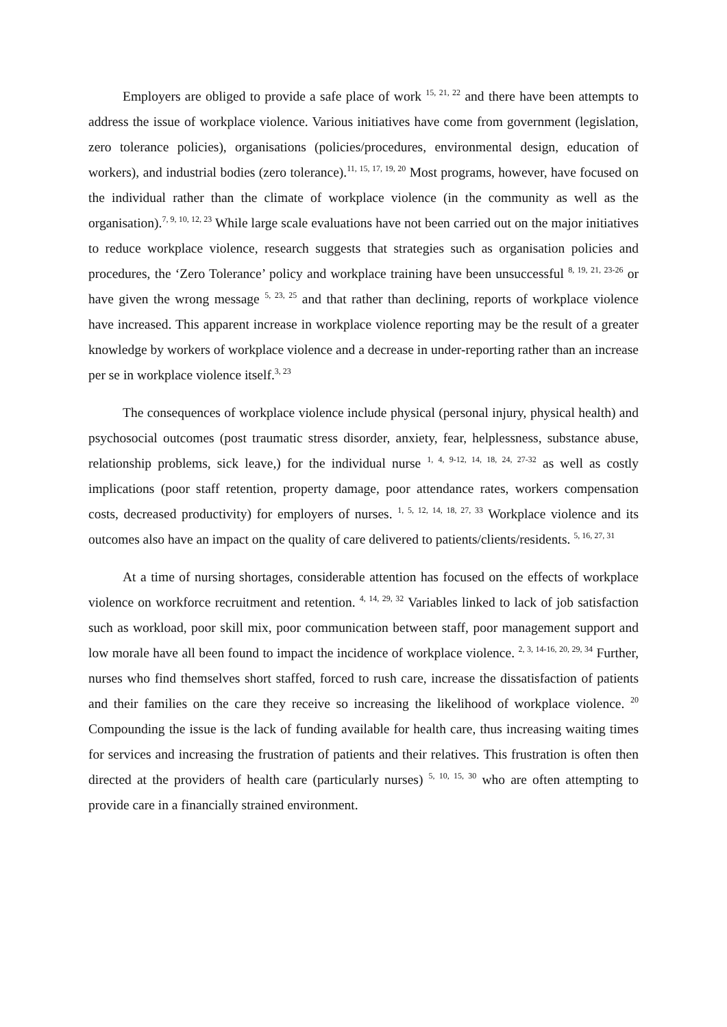Employers are obliged to provide a safe place of work <sup>15, 21, 22</sup> and there have been attempts to address the issue of workplace violence. Various initiatives have come from government (legislation, zero tolerance policies), organisations (policies/procedures, environmental design, education of workers), and industrial bodies (zero tolerance).<sup>11, 15, 17, 19, 20</sup> Most programs, however, have focused on the individual rather than the climate of workplace violence (in the community as well as the organisation).<sup>7, 9, 10, 12, 23</sup> While large scale evaluations have not been carried out on the major initiatives to reduce workplace violence, research suggests that strategies such as organisation policies and procedures, the ‘Zero Tolerance’ policy and workplace training have been unsuccessful <sup>8, 19, 21, 23-26</sup> or have given the wrong message <sup>5, 23, 25</sup> and that rather than declining, reports of workplace violence have increased. This apparent increase in workplace violence reporting may be the result of a greater knowledge by workers of workplace violence and a decrease in under-reporting rather than an increase per se in workplace violence itself.<sup>3, 23</sup>
The consequences of workplace violence include physical (personal injury, physical health) and psychosocial outcomes (post traumatic stress disorder, anxiety, fear, helplessness, substance abuse, relationship problems, sick leave,) for the individual nurse <sup>1, 4, 9-12, 14, 18, 24, 27-32</sup> as well as costly implications (poor staff retention, property damage, poor attendance rates, workers compensation costs, decreased productivity) for employers of nurses. <sup>1, 5, 12, 14, 18, 27, 33</sup> Workplace violence and its outcomes also have an impact on the quality of care delivered to patients/clients/residents. <sup>5, 16, 27, 31</sup>
At a time of nursing shortages, considerable attention has focused on the effects of workplace violence on workforce recruitment and retention. <sup>4, 14, 29, 32</sup> Variables linked to lack of job satisfaction such as workload, poor skill mix, poor communication between staff, poor management support and low morale have all been found to impact the incidence of workplace violence. <sup>2, 3, 14-16, 20, 29, 34</sup> Further, nurses who find themselves short staffed, forced to rush care, increase the dissatisfaction of patients and their families on the care they receive so increasing the likelihood of workplace violence. <sup>20</sup> Compounding the issue is the lack of funding available for health care, thus increasing waiting times for services and increasing the frustration of patients and their relatives. This frustration is often then directed at the providers of health care (particularly nurses) <sup>5, 10, 15, 30</sup> who are often attempting to provide care in a financially strained environment.